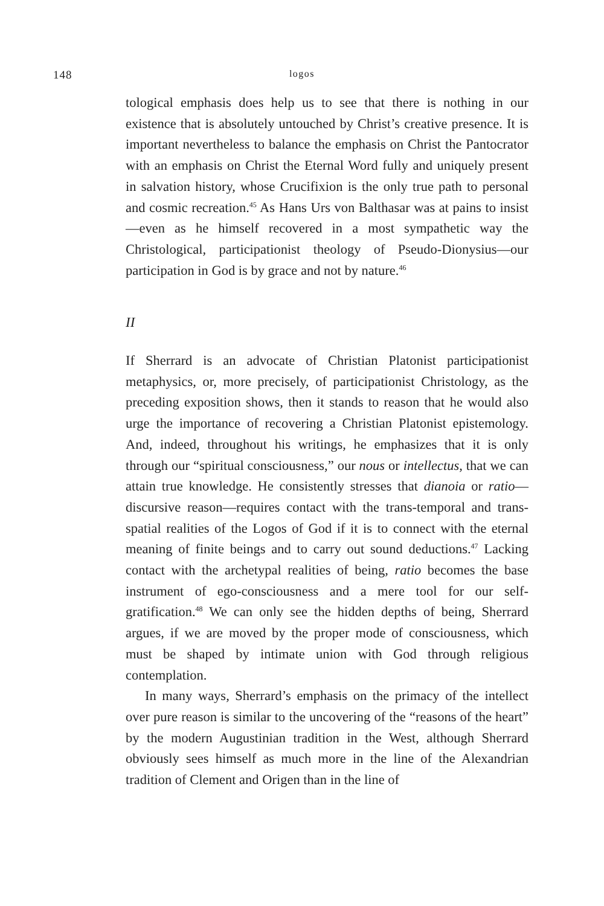148
logos
tological emphasis does help us to see that there is nothing in our existence that is absolutely untouched by Christ’s creative presence. It is important nevertheless to balance the emphasis on Christ the Pantocrator with an emphasis on Christ the Eternal Word fully and uniquely present in salvation history, whose Crucifixion is the only true path to personal and cosmic recreation.<sup>45</sup> As Hans Urs von Balthasar was at pains to insist—even as he himself recovered in a most sympathetic way the Christological, participationist theology of Pseudo-Dionysius—our participation in God is by grace and not by nature.<sup>46</sup>
II
If Sherrard is an advocate of Christian Platonist participationist metaphysics, or, more precisely, of participationist Christology, as the preceding exposition shows, then it stands to reason that he would also urge the importance of recovering a Christian Platonist epistemology. And, indeed, throughout his writings, he emphasizes that it is only through our “spiritual consciousness,” our nous or intellectus, that we can attain true knowledge. He consistently stresses that dianoia or ratio—discursive reason—requires contact with the trans-temporal and trans-spatial realities of the Logos of God if it is to connect with the eternal meaning of finite beings and to carry out sound deductions.<sup>47</sup> Lacking contact with the archetypal realities of being, ratio becomes the base instrument of ego-consciousness and a mere tool for our self-gratification.<sup>48</sup> We can only see the hidden depths of being, Sherrard argues, if we are moved by the proper mode of consciousness, which must be shaped by intimate union with God through religious contemplation.
In many ways, Sherrard’s emphasis on the primacy of the intellect over pure reason is similar to the uncovering of the “reasons of the heart” by the modern Augustinian tradition in the West, although Sherrard obviously sees himself as much more in the line of the Alexandrian tradition of Clement and Origen than in the line of